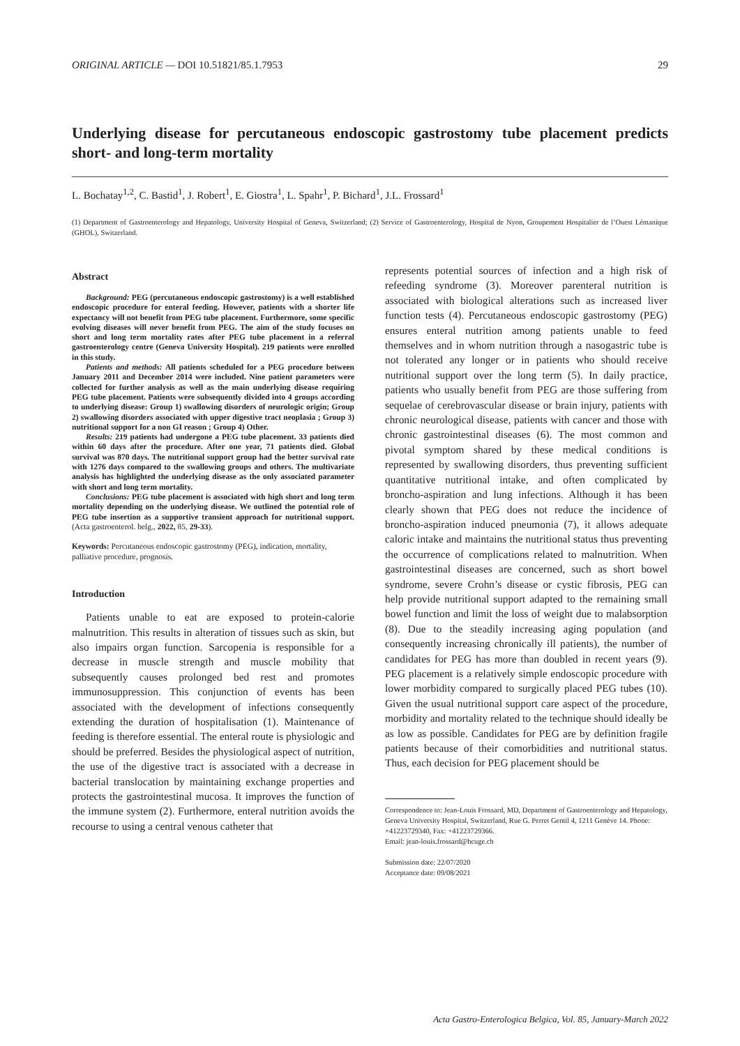ORIGINAL ARTICLE — DOI 10.51821/85.1.7953 29
Underlying disease for percutaneous endoscopic gastrostomy tube placement predicts short- and long-term mortality
L. Bochatay<sup>1,2</sup>, C. Bastid<sup>1</sup>, J. Robert<sup>1</sup>, E. Giostra<sup>1</sup>, L. Spahr<sup>1</sup>, P. Bichard<sup>1</sup>, J.L. Frossard<sup>1</sup>
(1) Department of Gastroenterology and Hepatology, University Hospital of Geneva, Switzerland; (2) Service of Gastroenterology, Hospital de Nyon, Groupement Hospitalier de l’Ouest Lémanique (GHOL), Switzerland.
Abstract
Background: PEG (percutaneous endoscopic gastrostomy) is a well established endoscopic procedure for enteral feeding. However, patients with a shorter life expectancy will not benefit from PEG tube placement. Furthermore, some specific evolving diseases will never benefit from PEG. The aim of the study focuses on short and long term mortality rates after PEG tube placement in a referral gastroenterology centre (Geneva University Hospital). 219 patients were enrolled in this study.
Patients and methods: All patients scheduled for a PEG procedure between January 2011 and December 2014 were included. Nine patient parameters were collected for further analysis as well as the main underlying disease requiring PEG tube placement. Patients were subsequently divided into 4 groups according to underlying disease: Group 1) swallowing disorders of neurologic origin; Group 2) swallowing disorders associated with upper digestive tract neoplasia ; Group 3) nutritional support for a non GI reason ; Group 4) Other.
Results: 219 patients had undergone a PEG tube placement. 33 patients died within 60 days after the procedure. After one year, 71 patients died. Global survival was 870 days. The nutritional support group had the better survival rate with 1276 days compared to the swallowing groups and others. The multivariate analysis has highlighted the underlying disease as the only associated parameter with short and long term mortality.
Conclusions: PEG tube placement is associated with high short and long term mortality depending on the underlying disease. We outlined the potential role of PEG tube insertion as a supportive transient approach for nutritional support. (Acta gastroenterol. belg., 2022, 85, 29-33).
Keywords: Percutaneous endoscopic gastrostomy (PEG), indication, mortality, palliative procedure, prognosis.
Introduction
Patients unable to eat are exposed to protein-calorie malnutrition. This results in alteration of tissues such as skin, but also impairs organ function. Sarcopenia is responsible for a decrease in muscle strength and muscle mobility that subsequently causes prolonged bed rest and promotes immunosuppression. This conjunction of events has been associated with the development of infections consequently extending the duration of hospitalisation (1). Maintenance of feeding is therefore essential. The enteral route is physiologic and should be preferred. Besides the physiological aspect of nutrition, the use of the digestive tract is associated with a decrease in bacterial translocation by maintaining exchange properties and protects the gastrointestinal mucosa. It improves the function of the immune system (2). Furthermore, enteral nutrition avoids the recourse to using a central venous catheter that
represents potential sources of infection and a high risk of refeeding syndrome (3). Moreover parenteral nutrition is associated with biological alterations such as increased liver function tests (4). Percutaneous endoscopic gastrostomy (PEG) ensures enteral nutrition among patients unable to feed themselves and in whom nutrition through a nasogastric tube is not tolerated any longer or in patients who should receive nutritional support over the long term (5). In daily practice, patients who usually benefit from PEG are those suffering from sequelae of cerebrovascular disease or brain injury, patients with chronic neurological disease, patients with cancer and those with chronic gastrointestinal diseases (6). The most common and pivotal symptom shared by these medical conditions is represented by swallowing disorders, thus preventing sufficient quantitative nutritional intake, and often complicated by broncho-aspiration and lung infections. Although it has been clearly shown that PEG does not reduce the incidence of broncho-aspiration induced pneumonia (7), it allows adequate caloric intake and maintains the nutritional status thus preventing the occurrence of complications related to malnutrition. When gastrointestinal diseases are concerned, such as short bowel syndrome, severe Crohn’s disease or cystic fibrosis, PEG can help provide nutritional support adapted to the remaining small bowel function and limit the loss of weight due to malabsorption (8). Due to the steadily increasing aging population (and consequently increasing chronically ill patients), the number of candidates for PEG has more than doubled in recent years (9). PEG placement is a relatively simple endoscopic procedure with lower morbidity compared to surgically placed PEG tubes (10). Given the usual nutritional support care aspect of the procedure, morbidity and mortality related to the technique should ideally be as low as possible. Candidates for PEG are by definition fragile patients because of their comorbidities and nutritional status. Thus, each decision for PEG placement should be
Correspondence to: Jean-Louis Frossard, MD, Department of Gastroenterology and Hepatology, Geneva University Hospital, Switzerland, Rue G. Perret Gentil 4, 1211 Genève 14. Phone: +41223729340, Fax: +41223729366.
Email: jean-louis.frossard@hcuge.ch
Submission date: 22/07/2020
Acceptance date: 09/08/2021
Acta Gastro-Enterologica Belgica, Vol. 85, January-March 2022